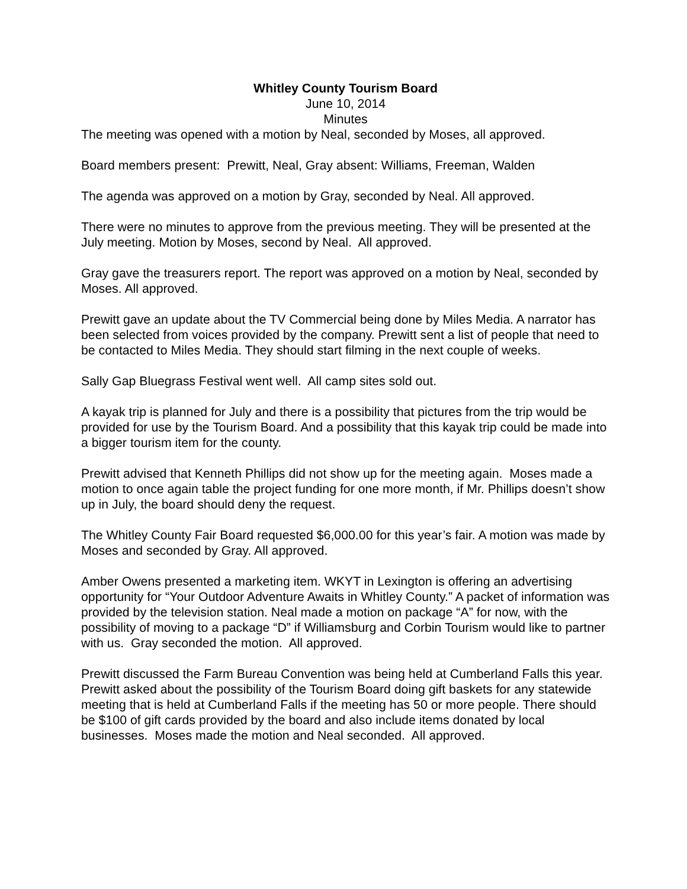Whitley County Tourism Board
June 10, 2014
Minutes
The meeting was opened with a motion by Neal, seconded by Moses, all approved.
Board members present: Prewitt, Neal, Gray absent: Williams, Freeman, Walden
The agenda was approved on a motion by Gray, seconded by Neal. All approved.
There were no minutes to approve from the previous meeting. They will be presented at the July meeting. Motion by Moses, second by Neal. All approved.
Gray gave the treasurers report. The report was approved on a motion by Neal, seconded by Moses. All approved.
Prewitt gave an update about the TV Commercial being done by Miles Media. A narrator has been selected from voices provided by the company. Prewitt sent a list of people that need to be contacted to Miles Media. They should start filming in the next couple of weeks.
Sally Gap Bluegrass Festival went well. All camp sites sold out.
A kayak trip is planned for July and there is a possibility that pictures from the trip would be provided for use by the Tourism Board. And a possibility that this kayak trip could be made into a bigger tourism item for the county.
Prewitt advised that Kenneth Phillips did not show up for the meeting again. Moses made a motion to once again table the project funding for one more month, if Mr. Phillips doesn’t show up in July, the board should deny the request.
The Whitley County Fair Board requested $6,000.00 for this year’s fair. A motion was made by Moses and seconded by Gray. All approved.
Amber Owens presented a marketing item. WKYT in Lexington is offering an advertising opportunity for “Your Outdoor Adventure Awaits in Whitley County.” A packet of information was provided by the television station. Neal made a motion on package “A” for now, with the possibility of moving to a package “D” if Williamsburg and Corbin Tourism would like to partner with us. Gray seconded the motion. All approved.
Prewitt discussed the Farm Bureau Convention was being held at Cumberland Falls this year. Prewitt asked about the possibility of the Tourism Board doing gift baskets for any statewide meeting that is held at Cumberland Falls if the meeting has 50 or more people. There should be $100 of gift cards provided by the board and also include items donated by local businesses. Moses made the motion and Neal seconded. All approved.